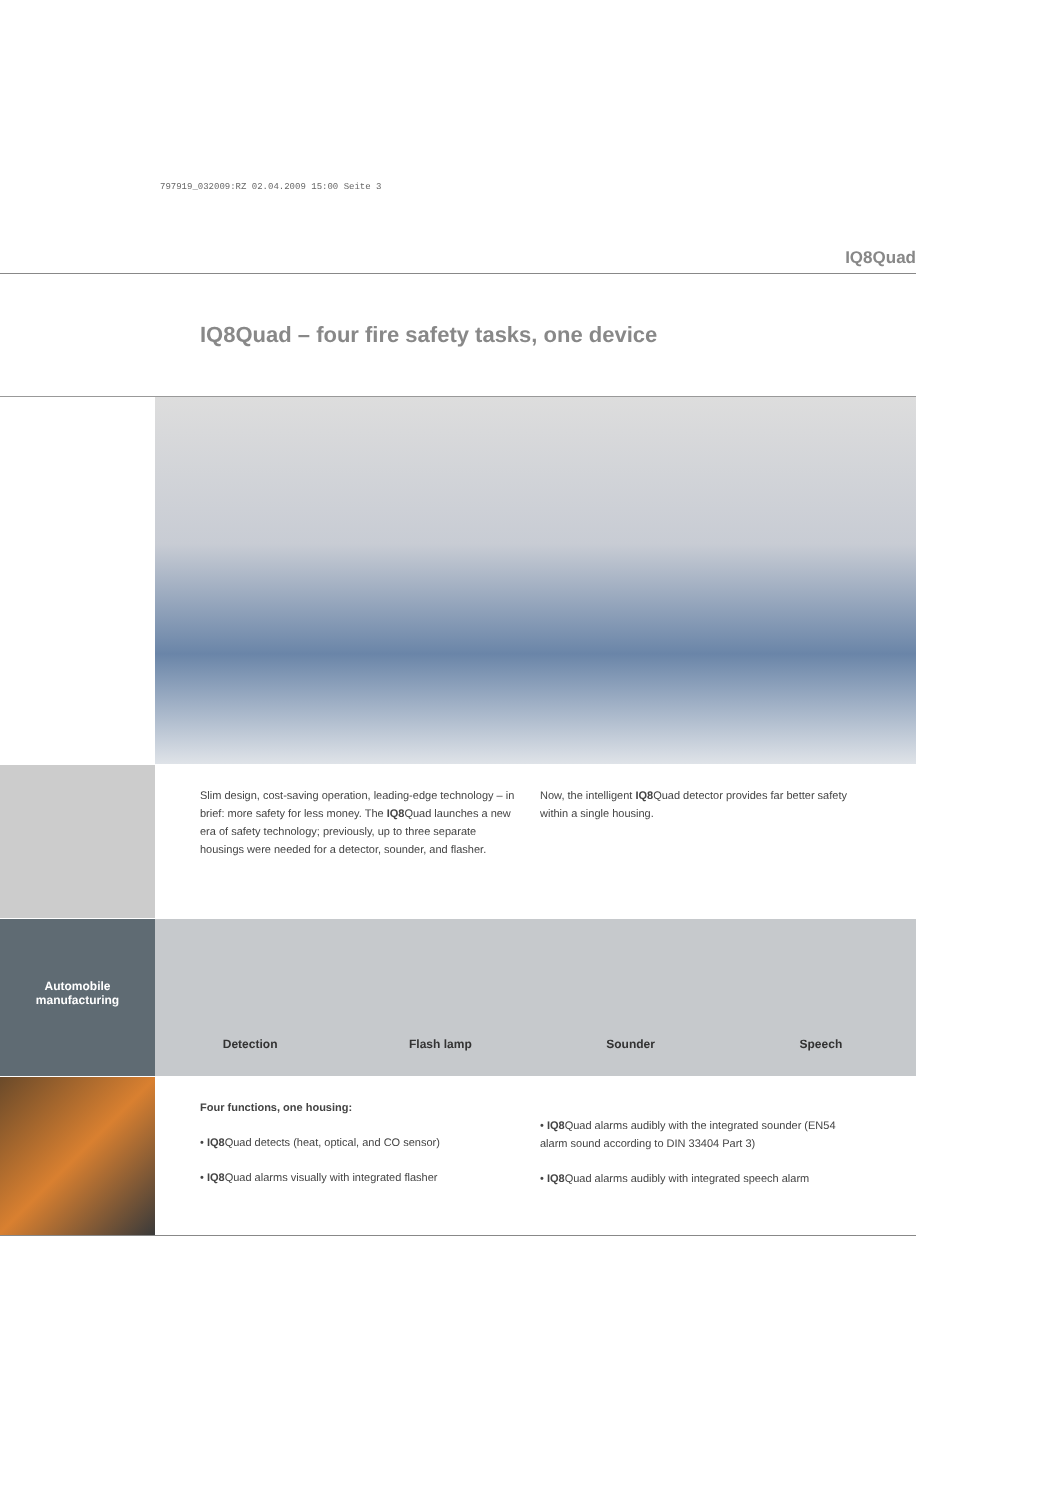797919_032009:RZ 02.04.2009 15:00 Seite 3
IQ8Quad
IQ8Quad – four fire safety tasks, one device
Slim design, cost-saving operation, leading-edge technology – in brief: more safety for less money. The IQ8 Quad launches a new era of safety technology; previously, up to three separate housings were needed for a detector, sounder, and flasher.
Now, the intelligent IQ8 Quad detector provides far better safety within a single housing.
Automobile
manufacturing
Detection Flash lamp Sounder Speech
Four functions, one housing:
• IQ8 Quad detects (heat, optical, and CO sensor)
• IQ8 Quad alarms visually with integrated flasher
• IQ8 Quad alarms audibly with the integrated sounder (EN54 alarm sound according to DIN 33404 Part 3)
• IQ8 Quad alarms audibly with integrated speech alarm